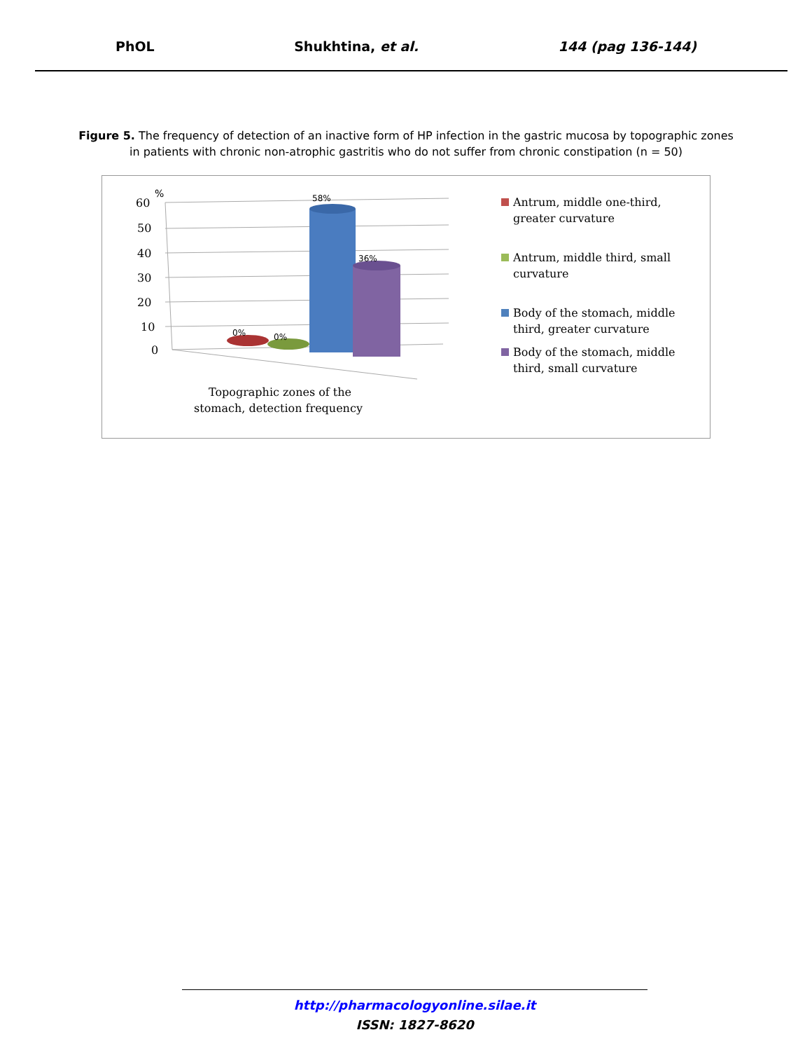PhOL Shukhtina, et al. 144 (pag 136-144)
Figure 5. The frequency of detection of an inactive form of HP infection in the gastric mucosa by topographic zones in patients with chronic non-atrophic gastritis who do not suffer from chronic constipation (n = 50)
60
50
40
30
20
10
0
%
0%
0%
58%
36%
Topographic zones of the
stomach, detection frequency
Antrum, middle one-third, greater curvature
Antrum, middle third, small curvature
Body of the stomach, middle third, greater curvature
Body of the stomach, middle third, small curvature
http://pharmacologyonline.silae.it
ISSN: 1827-8620